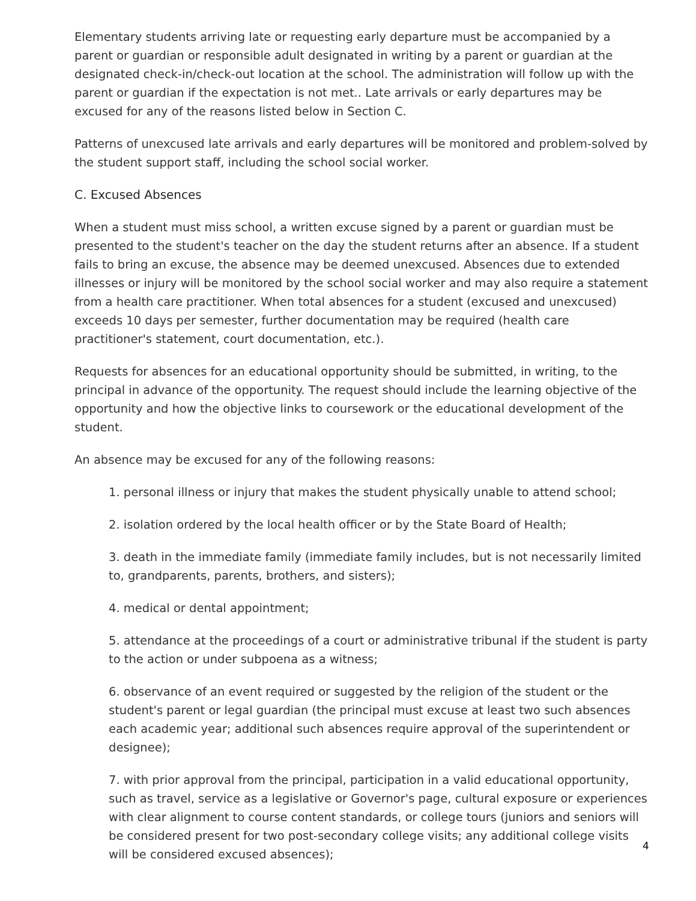Elementary students arriving late or requesting early departure must be accompanied by a parent or guardian or responsible adult designated in writing by a parent or guardian at the designated check-in/check-out location at the school. The administration will follow up with the parent or guardian if the expectation is not met.. Late arrivals or early departures may be excused for any of the reasons listed below in Section C.
Patterns of unexcused late arrivals and early departures will be monitored and problem-solved by the student support staff, including the school social worker.
C. Excused Absences
When a student must miss school, a written excuse signed by a parent or guardian must be presented to the student's teacher on the day the student returns after an absence. If a student fails to bring an excuse, the absence may be deemed unexcused. Absences due to extended illnesses or injury will be monitored by the school social worker and may also require a statement from a health care practitioner. When total absences for a student (excused and unexcused) exceeds 10 days per semester, further documentation may be required (health care practitioner's statement, court documentation, etc.).
Requests for absences for an educational opportunity should be submitted, in writing, to the principal in advance of the opportunity. The request should include the learning objective of the opportunity and how the objective links to coursework or the educational development of the student.
An absence may be excused for any of the following reasons:
1. personal illness or injury that makes the student physically unable to attend school;
2. isolation ordered by the local health officer or by the State Board of Health;
3. death in the immediate family (immediate family includes, but is not necessarily limited to, grandparents, parents, brothers, and sisters);
4. medical or dental appointment;
5. attendance at the proceedings of a court or administrative tribunal if the student is party to the action or under subpoena as a witness;
6. observance of an event required or suggested by the religion of the student or the student's parent or legal guardian (the principal must excuse at least two such absences each academic year; additional such absences require approval of the superintendent or designee);
7. with prior approval from the principal, participation in a valid educational opportunity, such as travel, service as a legislative or Governor's page, cultural exposure or experiences with clear alignment to course content standards, or college tours (juniors and seniors will be considered present for two post-secondary college visits; any additional college visits will be considered excused absences);
4